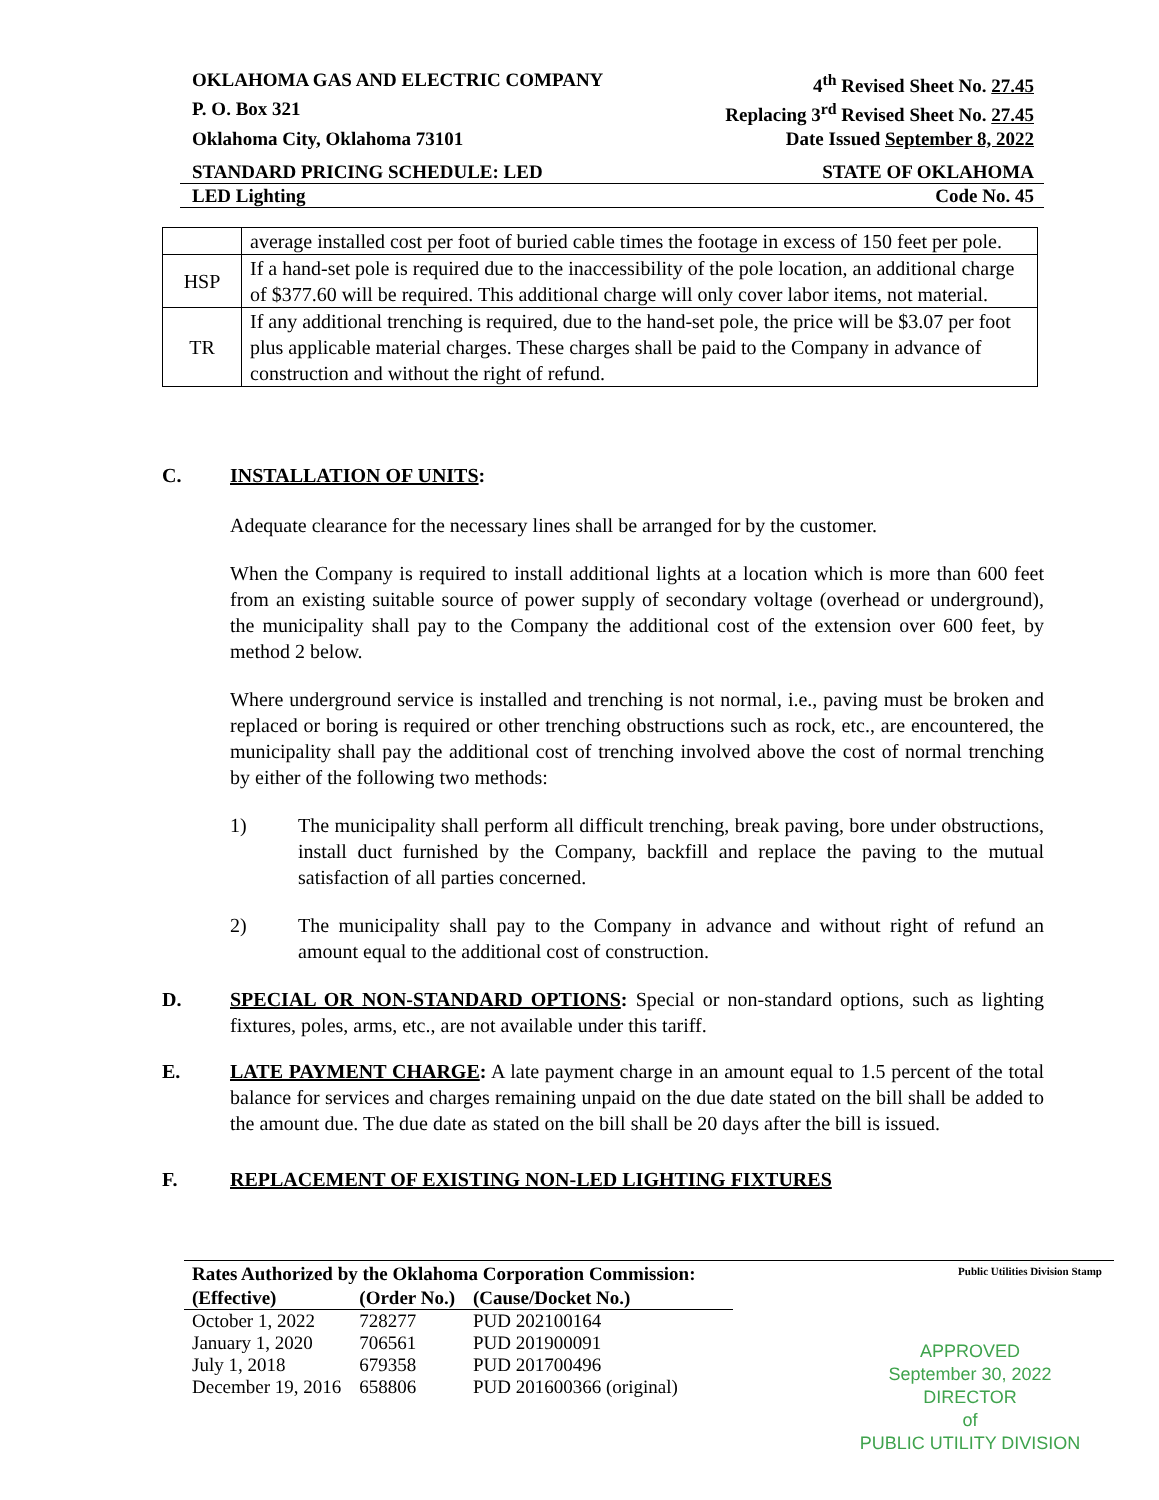OKLAHOMA GAS AND ELECTRIC COMPANY 4<sup>th</sup> Revised Sheet No. 27.45
P. O. Box 321 Replacing 3<sup>rd</sup> Revised Sheet No. 27.45
Oklahoma City, Oklahoma 73101 Date Issued September 8, 2022
STANDARD PRICING SCHEDULE: LED STATE OF OKLAHOMA
LED Lighting Code No. 45
| | average installed cost per foot of buried cable times the footage in excess of 150 feet per pole. |
| HSP | If a hand-set pole is required due to the inaccessibility of the pole location, an additional charge of $377.60 will be required. This additional charge will only cover labor items, not material. |
| TR | If any additional trenching is required, due to the hand-set pole, the price will be $3.07 per foot plus applicable material charges. These charges shall be paid to the Company in advance of construction and without the right of refund. |
C. INSTALLATION OF UNITS:
Adequate clearance for the necessary lines shall be arranged for by the customer.
When the Company is required to install additional lights at a location which is more than 600 feet from an existing suitable source of power supply of secondary voltage (overhead or underground), the municipality shall pay to the Company the additional cost of the extension over 600 feet, by method 2 below.
Where underground service is installed and trenching is not normal, i.e., paving must be broken and replaced or boring is required or other trenching obstructions such as rock, etc., are encountered, the municipality shall pay the additional cost of trenching involved above the cost of normal trenching by either of the following two methods:
1) The municipality shall perform all difficult trenching, break paving, bore under obstructions, install duct furnished by the Company, backfill and replace the paving to the mutual satisfaction of all parties concerned.
2) The municipality shall pay to the Company in advance and without right of refund an amount equal to the additional cost of construction.
D. SPECIAL OR NON-STANDARD OPTIONS: Special or non-standard options, such as lighting fixtures, poles, arms, etc., are not available under this tariff.
E. LATE PAYMENT CHARGE: A late payment charge in an amount equal to 1.5 percent of the total balance for services and charges remaining unpaid on the due date stated on the bill shall be added to the amount due. The due date as stated on the bill shall be 20 days after the bill is issued.
F. REPLACEMENT OF EXISTING NON-LED LIGHTING FIXTURES
Rates Authorized by the Oklahoma Corporation Commission: Public Utilities Division Stamp
| (Effective) | (Order No.) | (Cause/Docket No.) |
| --- | --- | --- |
| October 1, 2022 | 728277 | PUD 202100164 |
| January 1, 2020 | 706561 | PUD 201900091 |
| July 1, 2018 | 679358 | PUD 201700496 |
| December 19, 2016 | 658806 | PUD 201600366 (original) |
APPROVED
September 30, 2022
DIRECTOR
of
PUBLIC UTILITY DIVISION